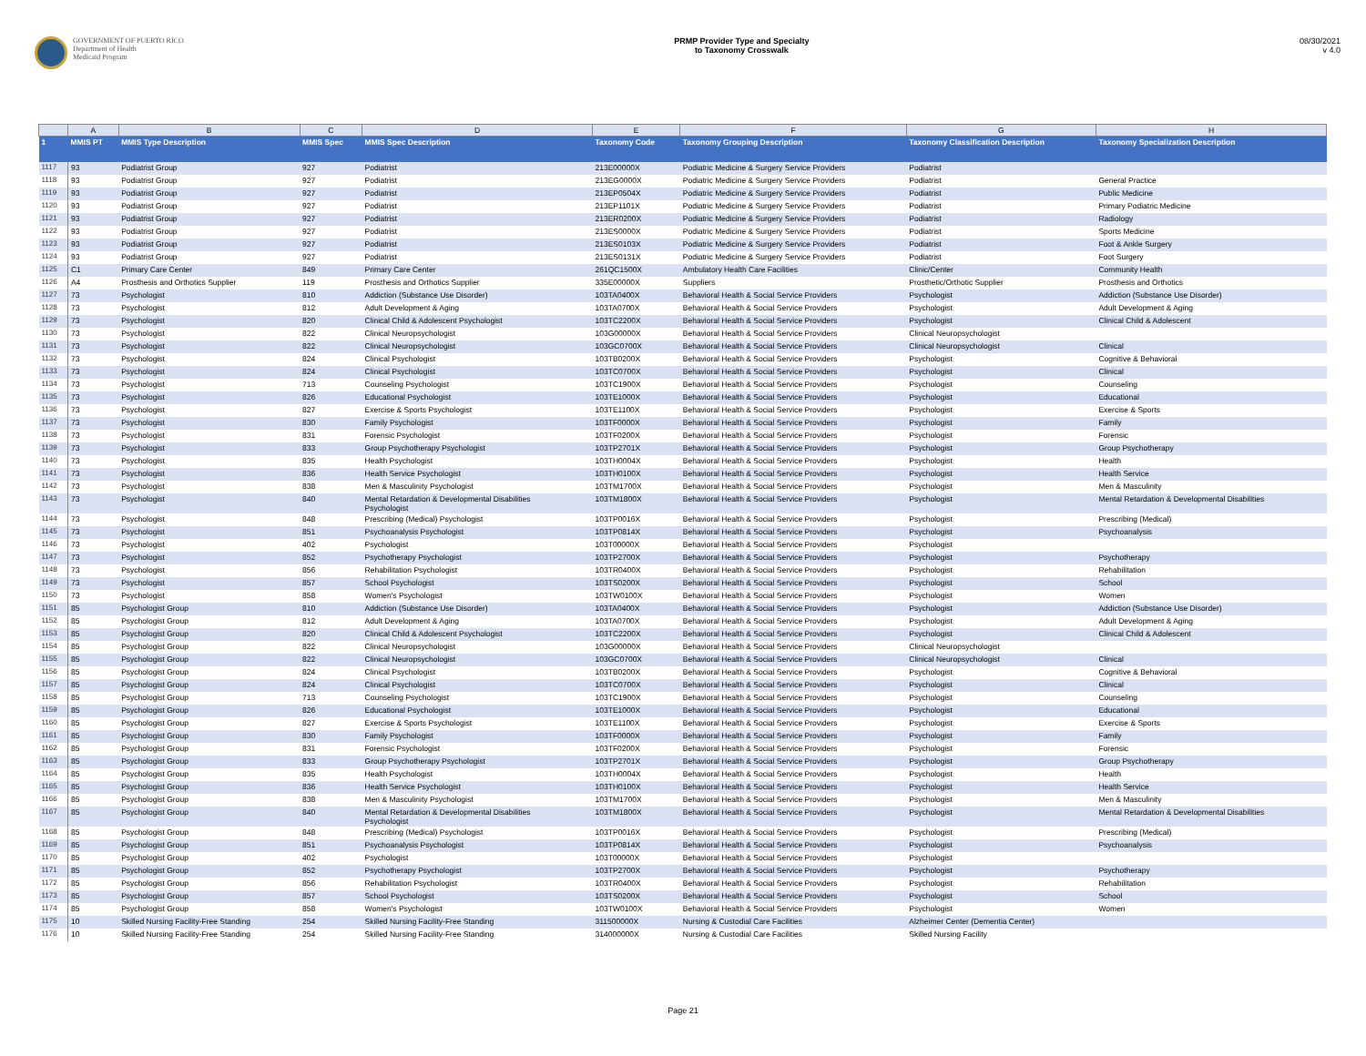GOVERNMENT OF PUERTO RICO
Department of Health
Medicaid Program
PRMP Provider Type and Specialty
to Taxonomy Crosswalk
08/30/2021
v 4.0
| | A | B | C | D | E | F | G | H |
| 1 | MMIS PT | MMIS Type Description | MMIS Spec | MMIS Spec Description | Taxonomy Code | Taxonomy Grouping Description | Taxonomy Classification Description | Taxonomy Specialization Description |
| 1117 | 93 | Podiatrist Group | 927 | Podiatrist | 213E00000X | Podiatric Medicine & Surgery Service Providers | Podiatrist | |
| 1118 | 93 | Podiatrist Group | 927 | Podiatrist | 213EG0000X | Podiatric Medicine & Surgery Service Providers | Podiatrist | General Practice |
| 1119 | 93 | Podiatrist Group | 927 | Podiatrist | 213EP0504X | Podiatric Medicine & Surgery Service Providers | Podiatrist | Public Medicine |
| 1120 | 93 | Podiatrist Group | 927 | Podiatrist | 213EP1101X | Podiatric Medicine & Surgery Service Providers | Podiatrist | Primary Podiatric Medicine |
| 1121 | 93 | Podiatrist Group | 927 | Podiatrist | 213ER0200X | Podiatric Medicine & Surgery Service Providers | Podiatrist | Radiology |
| 1122 | 93 | Podiatrist Group | 927 | Podiatrist | 213ES0000X | Podiatric Medicine & Surgery Service Providers | Podiatrist | Sports Medicine |
| 1123 | 93 | Podiatrist Group | 927 | Podiatrist | 213ES0103X | Podiatric Medicine & Surgery Service Providers | Podiatrist | Foot & Ankle Surgery |
| 1124 | 93 | Podiatrist Group | 927 | Podiatrist | 213ES0131X | Podiatric Medicine & Surgery Service Providers | Podiatrist | Foot Surgery |
| 1125 | C1 | Primary Care Center | 849 | Primary Care Center | 261QC1500X | Ambulatory Health Care Facilities | Clinic/Center | Community Health |
| 1126 | A4 | Prosthesis and Orthotics Supplier | 119 | Prosthesis and Orthotics Supplier | 335E00000X | Suppliers | Prosthetic/Orthotic Supplier | Prosthesis and Orthotics |
| 1127 | 73 | Psychologist | 810 | Addiction (Substance Use Disorder) | 103TA0400X | Behavioral Health & Social Service Providers | Psychologist | Addiction (Substance Use Disorder) |
| 1128 | 73 | Psychologist | 812 | Adult Development & Aging | 103TA0700X | Behavioral Health & Social Service Providers | Psychologist | Adult Development & Aging |
| 1129 | 73 | Psychologist | 820 | Clinical Child & Adolescent Psychologist | 103TC2200X | Behavioral Health & Social Service Providers | Psychologist | Clinical Child & Adolescent |
| 1130 | 73 | Psychologist | 822 | Clinical Neuropsychologist | 103G00000X | Behavioral Health & Social Service Providers | Clinical Neuropsychologist | |
| 1131 | 73 | Psychologist | 822 | Clinical Neuropsychologist | 103GC0700X | Behavioral Health & Social Service Providers | Clinical Neuropsychologist | Clinical |
| 1132 | 73 | Psychologist | 824 | Clinical Psychologist | 103TB0200X | Behavioral Health & Social Service Providers | Psychologist | Cognitive & Behavioral |
| 1133 | 73 | Psychologist | 824 | Clinical Psychologist | 103TC0700X | Behavioral Health & Social Service Providers | Psychologist | Clinical |
| 1134 | 73 | Psychologist | 713 | Counseling Psychologist | 103TC1900X | Behavioral Health & Social Service Providers | Psychologist | Counseling |
| 1135 | 73 | Psychologist | 826 | Educational Psychologist | 103TE1000X | Behavioral Health & Social Service Providers | Psychologist | Educational |
| 1136 | 73 | Psychologist | 827 | Exercise & Sports Psychologist | 103TE1100X | Behavioral Health & Social Service Providers | Psychologist | Exercise & Sports |
| 1137 | 73 | Psychologist | 830 | Family Psychologist | 103TF0000X | Behavioral Health & Social Service Providers | Psychologist | Family |
| 1138 | 73 | Psychologist | 831 | Forensic Psychologist | 103TF0200X | Behavioral Health & Social Service Providers | Psychologist | Forensic |
| 1139 | 73 | Psychologist | 833 | Group Psychotherapy Psychologist | 103TP2701X | Behavioral Health & Social Service Providers | Psychologist | Group Psychotherapy |
| 1140 | 73 | Psychologist | 835 | Health Psychologist | 103TH0004X | Behavioral Health & Social Service Providers | Psychologist | Health |
| 1141 | 73 | Psychologist | 836 | Health Service Psychologist | 103TH0100X | Behavioral Health & Social Service Providers | Psychologist | Health Service |
| 1142 | 73 | Psychologist | 838 | Men & Masculinity Psychologist | 103TM1700X | Behavioral Health & Social Service Providers | Psychologist | Men & Masculinity |
| 1143 | 73 | Psychologist | 840 | Mental Retardation & Developmental Disabilities Psychologist | 103TM1800X | Behavioral Health & Social Service Providers | Psychologist | Mental Retardation & Developmental Disabilities |
| 1144 | 73 | Psychologist | 848 | Prescribing (Medical) Psychologist | 103TP0016X | Behavioral Health & Social Service Providers | Psychologist | Prescribing (Medical) |
| 1145 | 73 | Psychologist | 851 | Psychoanalysis Psychologist | 103TP0814X | Behavioral Health & Social Service Providers | Psychologist | Psychoanalysis |
| 1146 | 73 | Psychologist | 402 | Psychologist | 103T00000X | Behavioral Health & Social Service Providers | Psychologist | |
| 1147 | 73 | Psychologist | 852 | Psychotherapy Psychologist | 103TP2700X | Behavioral Health & Social Service Providers | Psychologist | Psychotherapy |
| 1148 | 73 | Psychologist | 856 | Rehabilitation Psychologist | 103TR0400X | Behavioral Health & Social Service Providers | Psychologist | Rehabilitation |
| 1149 | 73 | Psychologist | 857 | School Psychologist | 103TS0200X | Behavioral Health & Social Service Providers | Psychologist | School |
| 1150 | 73 | Psychologist | 858 | Women's Psychologist | 103TW0100X | Behavioral Health & Social Service Providers | Psychologist | Women |
| 1151 | 85 | Psychologist Group | 810 | Addiction (Substance Use Disorder) | 103TA0400X | Behavioral Health & Social Service Providers | Psychologist | Addiction (Substance Use Disorder) |
| 1152 | 85 | Psychologist Group | 812 | Adult Development & Aging | 103TA0700X | Behavioral Health & Social Service Providers | Psychologist | Adult Development & Aging |
| 1153 | 85 | Psychologist Group | 820 | Clinical Child & Adolescent Psychologist | 103TC2200X | Behavioral Health & Social Service Providers | Psychologist | Clinical Child & Adolescent |
| 1154 | 85 | Psychologist Group | 822 | Clinical Neuropsychologist | 103G00000X | Behavioral Health & Social Service Providers | Clinical Neuropsychologist | |
| 1155 | 85 | Psychologist Group | 822 | Clinical Neuropsychologist | 103GC0700X | Behavioral Health & Social Service Providers | Clinical Neuropsychologist | Clinical |
| 1156 | 85 | Psychologist Group | 824 | Clinical Psychologist | 103TB0200X | Behavioral Health & Social Service Providers | Psychologist | Cognitive & Behavioral |
| 1157 | 85 | Psychologist Group | 824 | Clinical Psychologist | 103TC0700X | Behavioral Health & Social Service Providers | Psychologist | Clinical |
| 1158 | 85 | Psychologist Group | 713 | Counseling Psychologist | 103TC1900X | Behavioral Health & Social Service Providers | Psychologist | Counseling |
| 1159 | 85 | Psychologist Group | 826 | Educational Psychologist | 103TE1000X | Behavioral Health & Social Service Providers | Psychologist | Educational |
| 1160 | 85 | Psychologist Group | 827 | Exercise & Sports Psychologist | 103TE1100X | Behavioral Health & Social Service Providers | Psychologist | Exercise & Sports |
| 1161 | 85 | Psychologist Group | 830 | Family Psychologist | 103TF0000X | Behavioral Health & Social Service Providers | Psychologist | Family |
| 1162 | 85 | Psychologist Group | 831 | Forensic Psychologist | 103TF0200X | Behavioral Health & Social Service Providers | Psychologist | Forensic |
| 1163 | 85 | Psychologist Group | 833 | Group Psychotherapy Psychologist | 103TP2701X | Behavioral Health & Social Service Providers | Psychologist | Group Psychotherapy |
| 1164 | 85 | Psychologist Group | 835 | Health Psychologist | 103TH0004X | Behavioral Health & Social Service Providers | Psychologist | Health |
| 1165 | 85 | Psychologist Group | 836 | Health Service Psychologist | 103TH0100X | Behavioral Health & Social Service Providers | Psychologist | Health Service |
| 1166 | 85 | Psychologist Group | 838 | Men & Masculinity Psychologist | 103TM1700X | Behavioral Health & Social Service Providers | Psychologist | Men & Masculinity |
| 1167 | 85 | Psychologist Group | 840 | Mental Retardation & Developmental Disabilities Psychologist | 103TM1800X | Behavioral Health & Social Service Providers | Psychologist | Mental Retardation & Developmental Disabilities |
| 1168 | 85 | Psychologist Group | 848 | Prescribing (Medical) Psychologist | 103TP0016X | Behavioral Health & Social Service Providers | Psychologist | Prescribing (Medical) |
| 1169 | 85 | Psychologist Group | 851 | Psychoanalysis Psychologist | 103TP0814X | Behavioral Health & Social Service Providers | Psychologist | Psychoanalysis |
| 1170 | 85 | Psychologist Group | 402 | Psychologist | 103T00000X | Behavioral Health & Social Service Providers | Psychologist | |
| 1171 | 85 | Psychologist Group | 852 | Psychotherapy Psychologist | 103TP2700X | Behavioral Health & Social Service Providers | Psychologist | Psychotherapy |
| 1172 | 85 | Psychologist Group | 856 | Rehabilitation Psychologist | 103TR0400X | Behavioral Health & Social Service Providers | Psychologist | Rehabilitation |
| 1173 | 85 | Psychologist Group | 857 | School Psychologist | 103TS0200X | Behavioral Health & Social Service Providers | Psychologist | School |
| 1174 | 85 | Psychologist Group | 858 | Women's Psychologist | 103TW0100X | Behavioral Health & Social Service Providers | Psychologist | Women |
| 1175 | 10 | Skilled Nursing Facility-Free Standing | 254 | Skilled Nursing Facility-Free Standing | 311500000X | Nursing & Custodial Care Facilities | Alzheimer Center (Dementia Center) | |
| 1176 | 10 | Skilled Nursing Facility-Free Standing | 254 | Skilled Nursing Facility-Free Standing | 314000000X | Nursing & Custodial Care Facilities | Skilled Nursing Facility | |
Page 21